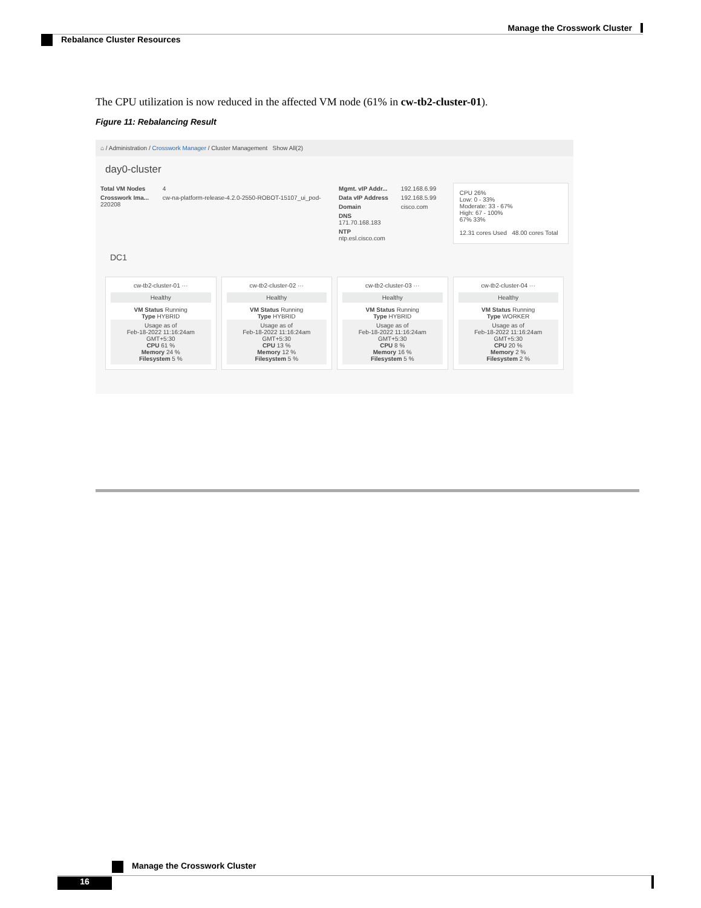Manage the Crosswork Cluster
Rebalance Cluster Resources
The CPU utilization is now reduced in the affected VM node (61% in cw-tb2-cluster-01).
Figure 11: Rebalancing Result
⌂ / Administration / Crosswork Manager / Cluster Management Show All(2)
day0-cluster
Total VM Nodes 4
Crosswork Ima... cw-na-platform-release-4.2.0-2550-ROBOT-15107_ui_pod-220208
Mgmt. vIP Addr... 192.168.6.99
Data vIP Address 192.168.5.99
Domain cisco.com
DNS 171.70.168.183
NTP ntp.esl.cisco.com
CPU 26%
Low: 0 - 33%
Moderate: 33 - 67%
High: 67 - 100%
67% 33%
12.31 cores Used 48.00 cores Total
DC1
cw-tb2-cluster-01 ···
Healthy
VM Status Running
Type HYBRID
Usage as of
Feb-18-2022 11:16:24am GMT+5:30
CPU 61 %
Memory 24 %
Filesystem 5 %
cw-tb2-cluster-02 ···
Healthy
VM Status Running
Type HYBRID
Usage as of
Feb-18-2022 11:16:24am GMT+5:30
CPU 13 %
Memory 12 %
Filesystem 5 %
cw-tb2-cluster-03 ···
Healthy
VM Status Running
Type HYBRID
Usage as of
Feb-18-2022 11:16:24am GMT+5:30
CPU 8 %
Memory 16 %
Filesystem 5 %
cw-tb2-cluster-04 ···
Healthy
VM Status Running
Type WORKER
Usage as of
Feb-18-2022 11:16:24am GMT+5:30
CPU 20 %
Memory 2 %
Filesystem 2 %
Manage the Crosswork Cluster
16